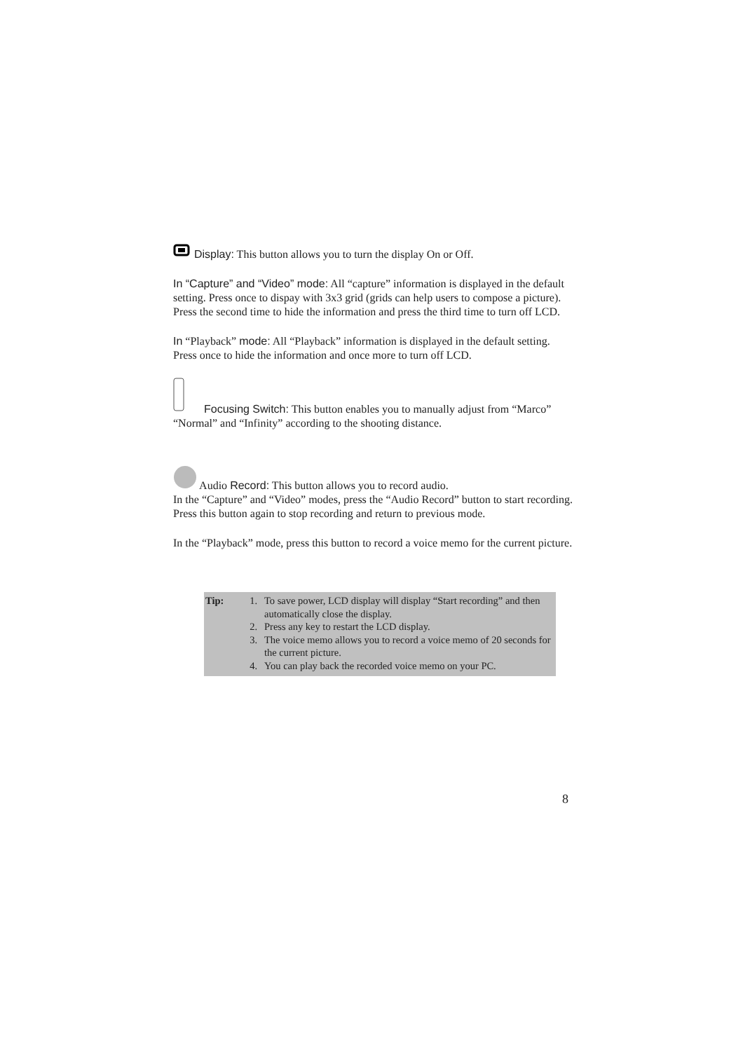Display: This button allows you to turn the display On or Off.
In “Capture” and “Video” mode: All “capture” information is displayed in the default setting. Press once to dispay with 3x3 grid (grids can help users to compose a picture). Press the second time to hide the information and press the third time to turn off LCD.
In “Playback” mode: All “Playback” information is displayed in the default setting. Press once to hide the information and once more to turn off LCD.
Focusing Switch: This button enables you to manually adjust from “Marco” “Normal” and “Infinity” according to the shooting distance.
Audio Record: This button allows you to record audio.
In the “Capture” and “Video” modes, press the “Audio Record” button to start recording. Press this button again to stop recording and return to previous mode.
In the “Playback” mode, press this button to record a voice memo for the current picture.
Tip: 1. To save power, LCD display will display “Start recording” and then automatically close the display.
2. Press any key to restart the LCD display.
3. The voice memo allows you to record a voice memo of 20 seconds for the current picture.
4. You can play back the recorded voice memo on your PC.
8